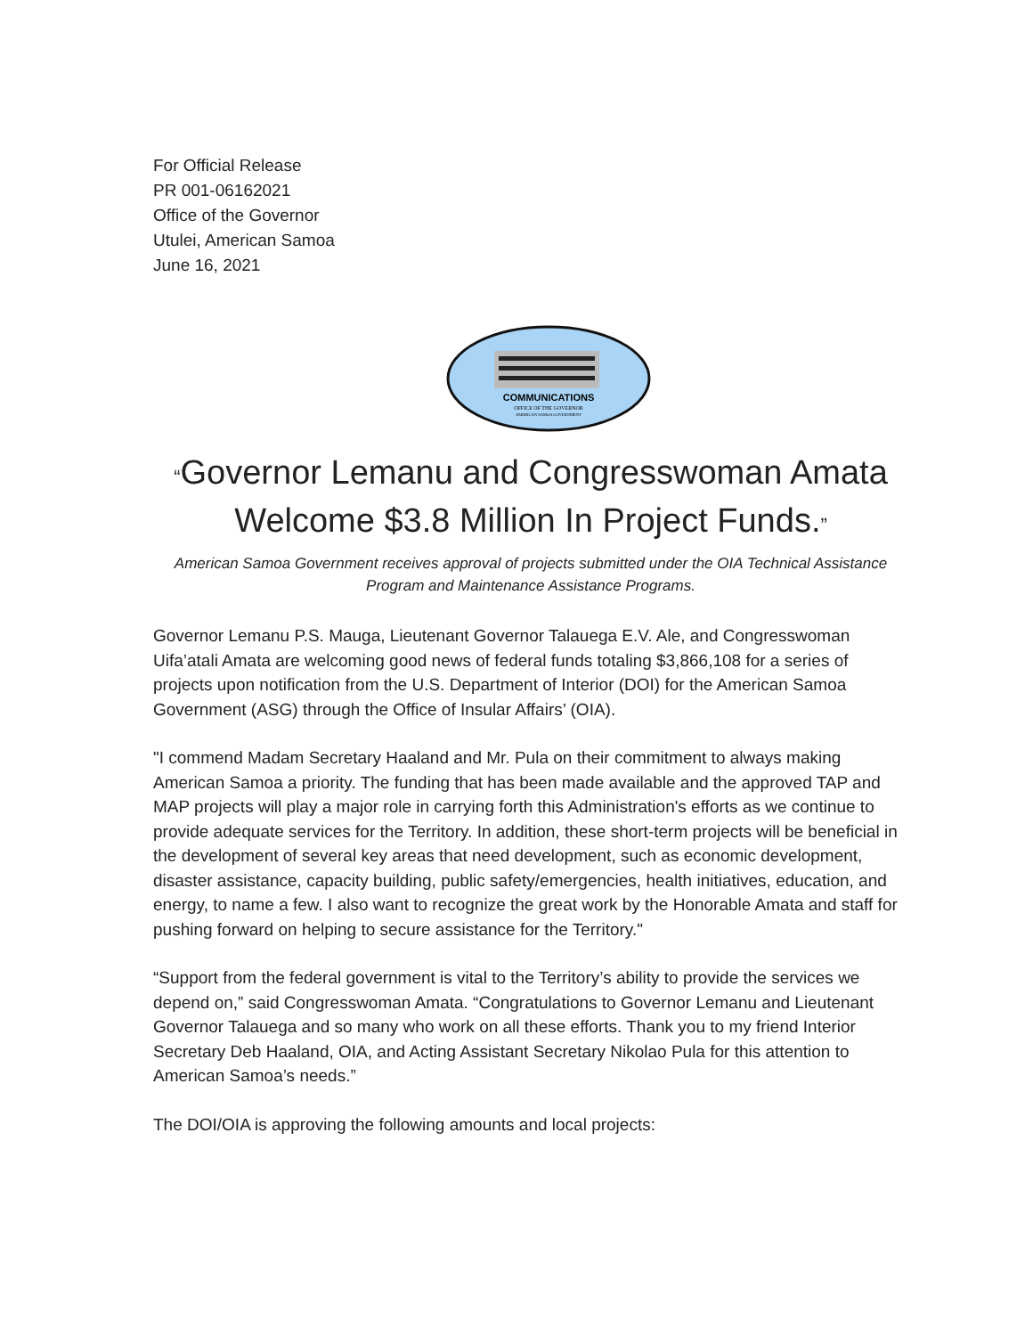For Official Release
PR 001-06162021
Office of the Governor
Utulei, American Samoa
June 16, 2021
COMMUNICATIONS
OFFICE OF THE GOVERNOR
AMERICAN SAMOA GOVERNMENT
“Governor Lemanu and Congresswoman Amata Welcome $3.8 Million In Project Funds.”
American Samoa Government receives approval of projects submitted under the OIA Technical Assistance Program and Maintenance Assistance Programs.
Governor Lemanu P.S. Mauga, Lieutenant Governor Talauega E.V. Ale, and Congresswoman Uifa’atali Amata are welcoming good news of federal funds totaling $3,866,108 for a series of projects upon notification from the U.S. Department of Interior (DOI) for the American Samoa Government (ASG) through the Office of Insular Affairs’ (OIA).
"I commend Madam Secretary Haaland and Mr. Pula on their commitment to always making American Samoa a priority. The funding that has been made available and the approved TAP and MAP projects will play a major role in carrying forth this Administration's efforts as we continue to provide adequate services for the Territory. In addition, these short-term projects will be beneficial in the development of several key areas that need development, such as economic development, disaster assistance, capacity building, public safety/emergencies, health initiatives, education, and energy, to name a few. I also want to recognize the great work by the Honorable Amata and staff for pushing forward on helping to secure assistance for the Territory."
“Support from the federal government is vital to the Territory’s ability to provide the services we depend on,” said Congresswoman Amata. “Congratulations to Governor Lemanu and Lieutenant Governor Talauega and so many who work on all these efforts. Thank you to my friend Interior Secretary Deb Haaland, OIA, and Acting Assistant Secretary Nikolao Pula for this attention to American Samoa’s needs.”
The DOI/OIA is approving the following amounts and local projects: